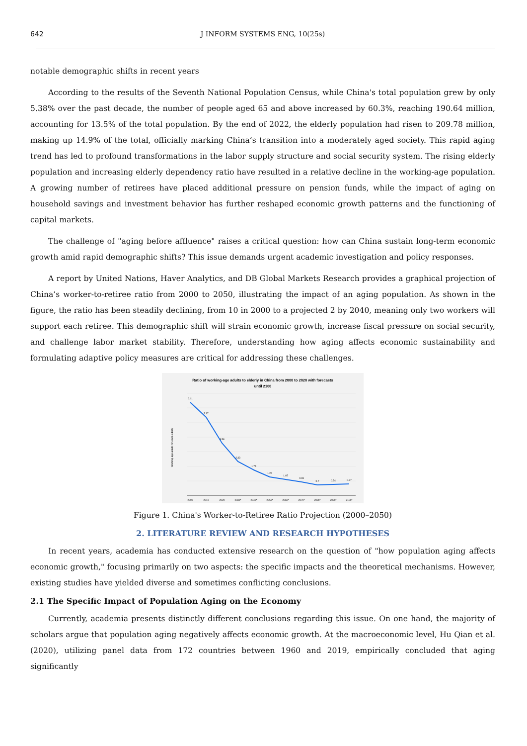642 J INFORM SYSTEMS ENG, 10(25s)
notable demographic shifts in recent years
According to the results of the Seventh National Population Census, while China's total population grew by only 5.38% over the past decade, the number of people aged 65 and above increased by 60.3%, reaching 190.64 million, accounting for 13.5% of the total population. By the end of 2022, the elderly population had risen to 209.78 million, making up 14.9% of the total, officially marking China’s transition into a moderately aged society. This rapid aging trend has led to profound transformations in the labor supply structure and social security system. The rising elderly population and increasing elderly dependency ratio have resulted in a relative decline in the working-age population. A growing number of retirees have placed additional pressure on pension funds, while the impact of aging on household savings and investment behavior has further reshaped economic growth patterns and the functioning of capital markets.
The challenge of "aging before affluence" raises a critical question: how can China sustain long-term economic growth amid rapid demographic shifts? This issue demands urgent academic investigation and policy responses.
A report by United Nations, Haver Analytics, and DB Global Markets Research provides a graphical projection of China’s worker-to-retiree ratio from 2000 to 2050, illustrating the impact of an aging population. As shown in the figure, the ratio has been steadily declining, from 10 in 2000 to a projected 2 by 2040, meaning only two workers will support each retiree. This demographic shift will strain economic growth, increase fiscal pressure on social security, and challenge labor market stability. Therefore, understanding how aging affects economic sustainability and formulating adaptive policy measures are critical for addressing these challenges.
Ratio of working-age adults to elderly in China from 2000 to 2020 with forecasts
until 2100
6.41
5.37
3.58
2.33
1.74
1.25
1.07
0.93
0.7
0.74
0.77
2000
2010
2020
2030*
2040*
2050*
2060*
2070*
2080*
2090*
2100*
Working-age adults for each elderly
Figure 1. China's Worker-to-Retiree Ratio Projection (2000–2050)
2. LITERATURE REVIEW AND RESEARCH HYPOTHESES
In recent years, academia has conducted extensive research on the question of "how population aging affects economic growth," focusing primarily on two aspects: the specific impacts and the theoretical mechanisms. However, existing studies have yielded diverse and sometimes conflicting conclusions.
2.1 The Specific Impact of Population Aging on the Economy
Currently, academia presents distinctly different conclusions regarding this issue. On one hand, the majority of scholars argue that population aging negatively affects economic growth. At the macroeconomic level, Hu Qian et al. (2020), utilizing panel data from 172 countries between 1960 and 2019, empirically concluded that aging significantly